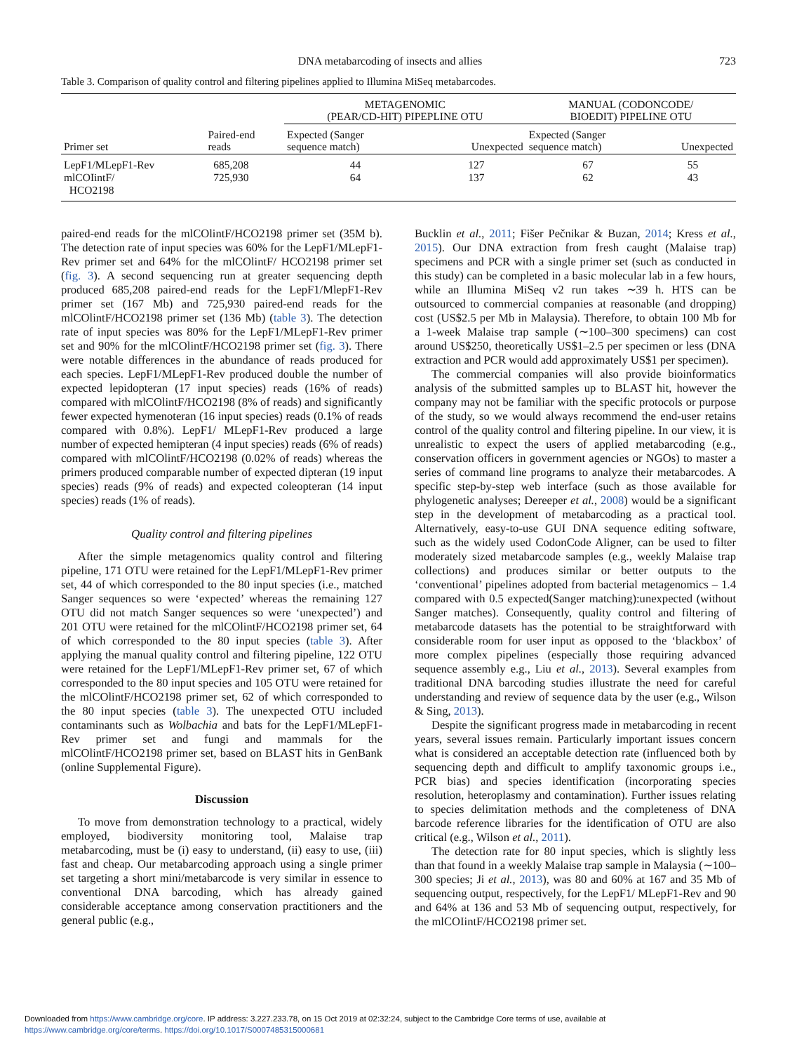DNA metabarcoding of insects and allies 723
Table 3. Comparison of quality control and filtering pipelines applied to Illumina MiSeq metabarcodes.
| Primer set | Paired-end reads | METAGENOMIC (PEAR/CD-HIT) PIPEPLINE OTU | | MANUAL (CODONCODE/ BIOEDIT) PIPELINE OTU | |
| --- | --- | --- | --- | --- | --- |
| | | Expected (Sanger sequence match) | Unexpected | Expected (Sanger sequence match) | Unexpected |
| LepF1/MLepF1-Rev | 685,208 | 44 | 127 | 67 | 55 |
| mlCOIintF/ HCO2198 | 725,930 | 64 | 137 | 62 | 43 |
paired-end reads for the mlCOlintF/HCO2198 primer set (35M b). The detection rate of input species was 60% for the LepF1/MLepF1-Rev primer set and 64% for the mlCOlintF/ HCO2198 primer set (fig. 3). A second sequencing run at greater sequencing depth produced 685,208 paired-end reads for the LepF1/MlepF1-Rev primer set (167 Mb) and 725,930 paired-end reads for the mlCOlintF/HCO2198 primer set (136 Mb) (table 3). The detection rate of input species was 80% for the LepF1/MLepF1-Rev primer set and 90% for the mlCOlintF/HCO2198 primer set (fig. 3). There were notable differences in the abundance of reads produced for each species. LepF1/MLepF1-Rev produced double the number of expected lepidopteran (17 input species) reads (16% of reads) compared with mlCOlintF/HCO2198 (8% of reads) and significantly fewer expected hymenoteran (16 input species) reads (0.1% of reads compared with 0.8%). LepF1/ MLepF1-Rev produced a large number of expected hemipteran (4 input species) reads (6% of reads) compared with mlCOlintF/HCO2198 (0.02% of reads) whereas the primers produced comparable number of expected dipteran (19 input species) reads (9% of reads) and expected coleopteran (14 input species) reads (1% of reads).
Quality control and filtering pipelines
After the simple metagenomics quality control and filtering pipeline, 171 OTU were retained for the LepF1/MLepF1-Rev primer set, 44 of which corresponded to the 80 input species (i.e., matched Sanger sequences so were ‘expected’ whereas the remaining 127 OTU did not match Sanger sequences so were ‘unexpected’) and 201 OTU were retained for the mlCOlintF/HCO2198 primer set, 64 of which corresponded to the 80 input species (table 3). After applying the manual quality control and filtering pipeline, 122 OTU were retained for the LepF1/MLepF1-Rev primer set, 67 of which corresponded to the 80 input species and 105 OTU were retained for the mlCOlintF/HCO2198 primer set, 62 of which corresponded to the 80 input species (table 3). The unexpected OTU included contaminants such as Wolbachia and bats for the LepF1/MLepF1-Rev primer set and fungi and mammals for the mlCOlintF/HCO2198 primer set, based on BLAST hits in GenBank (online Supplemental Figure).
Discussion
To move from demonstration technology to a practical, widely employed, biodiversity monitoring tool, Malaise trap metabarcoding, must be (i) easy to understand, (ii) easy to use, (iii) fast and cheap. Our metabarcoding approach using a single primer set targeting a short mini/metabarcode is very similar in essence to conventional DNA barcoding, which has already gained considerable acceptance among conservation practitioners and the general public (e.g.,
Bucklin et al., 2011; Fišer Pečnikar & Buzan, 2014; Kress et al., 2015). Our DNA extraction from fresh caught (Malaise trap) specimens and PCR with a single primer set (such as conducted in this study) can be completed in a basic molecular lab in a few hours, while an Illumina MiSeq v2 run takes ∼39 h. HTS can be outsourced to commercial companies at reasonable (and dropping) cost (US$2.5 per Mb in Malaysia). Therefore, to obtain 100 Mb for a 1-week Malaise trap sample (∼100–300 specimens) can cost around US$250, theoretically US$1–2.5 per specimen or less (DNA extraction and PCR would add approximately US$1 per specimen).
The commercial companies will also provide bioinformatics analysis of the submitted samples up to BLAST hit, however the company may not be familiar with the specific protocols or purpose of the study, so we would always recommend the end-user retains control of the quality control and filtering pipeline. In our view, it is unrealistic to expect the users of applied metabarcoding (e.g., conservation officers in government agencies or NGOs) to master a series of command line programs to analyze their metabarcodes. A specific step-by-step web interface (such as those available for phylogenetic analyses; Dereeper et al., 2008) would be a significant step in the development of metabarcoding as a practical tool. Alternatively, easy-to-use GUI DNA sequence editing software, such as the widely used CodonCode Aligner, can be used to filter moderately sized metabarcode samples (e.g., weekly Malaise trap collections) and produces similar or better outputs to the ‘conventional’ pipelines adopted from bacterial metagenomics – 1.4 compared with 0.5 expected(Sanger matching):unexpected (without Sanger matches). Consequently, quality control and filtering of metabarcode datasets has the potential to be straightforward with considerable room for user input as opposed to the ‘blackbox’ of more complex pipelines (especially those requiring advanced sequence assembly e.g., Liu et al., 2013). Several examples from traditional DNA barcoding studies illustrate the need for careful understanding and review of sequence data by the user (e.g., Wilson & Sing, 2013).
Despite the significant progress made in metabarcoding in recent years, several issues remain. Particularly important issues concern what is considered an acceptable detection rate (influenced both by sequencing depth and difficult to amplify taxonomic groups i.e., PCR bias) and species identification (incorporating species resolution, heteroplasmy and contamination). Further issues relating to species delimitation methods and the completeness of DNA barcode reference libraries for the identification of OTU are also critical (e.g., Wilson et al., 2011).
The detection rate for 80 input species, which is slightly less than that found in a weekly Malaise trap sample in Malaysia (∼100–300 species; Ji et al., 2013), was 80 and 60% at 167 and 35 Mb of sequencing output, respectively, for the LepF1/ MLepF1-Rev and 90 and 64% at 136 and 53 Mb of sequencing output, respectively, for the mlCOIintF/HCO2198 primer set.
Downloaded from https://www.cambridge.org/core. IP address: 3.227.233.78, on 15 Oct 2019 at 02:32:24, subject to the Cambridge Core terms of use, available at
https://www.cambridge.org/core/terms. https://doi.org/10.1017/S0007485315000681